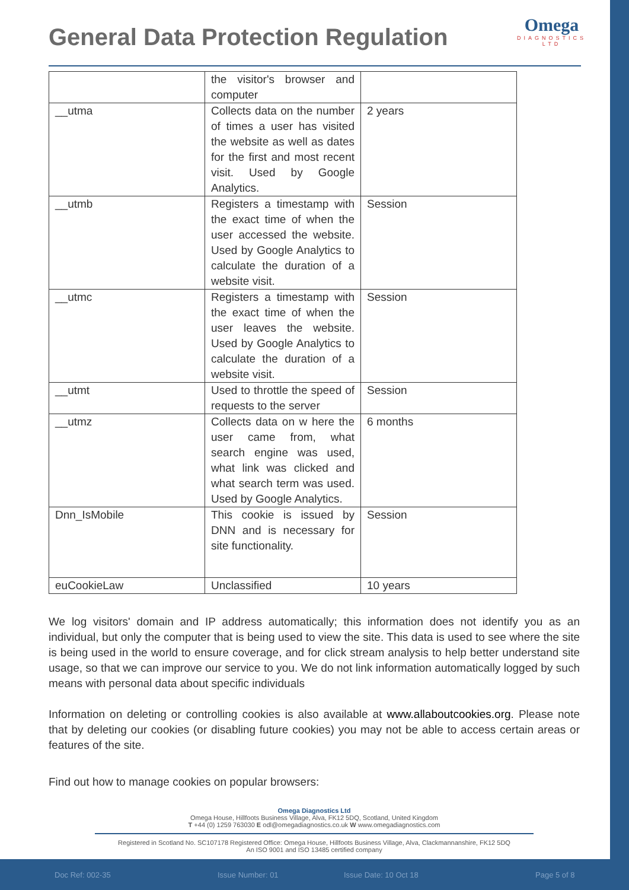General Data Protection Regulation
Omega
DIAGNOSTICS
LTD
| | the visitor's browser and computer | |
| __utma | Collects data on the number of times a user has visited the website as well as dates for the first and most recent visit. Used by Google Analytics. | 2 years |
| __utmb | Registers a timestamp with the exact time of when the user accessed the website. Used by Google Analytics to calculate the duration of a website visit. | Session |
| __utmc | Registers a timestamp with the exact time of when the user leaves the website. Used by Google Analytics to calculate the duration of a website visit. | Session |
| __utmt | Used to throttle the speed of requests to the server | Session |
| __utmz | Collects data on w here the user came from, what search engine was used, what link was clicked and what search term was used. Used by Google Analytics. | 6 months |
| Dnn_IsMobile | This cookie is issued by DNN and is necessary for site functionality. | Session |
| euCookieLaw | Unclassified | 10 years |
We log visitors' domain and IP address automatically; this information does not identify you as an individual, but only the computer that is being used to view the site. This data is used to see where the site is being used in the world to ensure coverage, and for click stream analysis to help better understand site usage, so that we can improve our service to you. We do not link information automatically logged by such means with personal data about specific individuals
Information on deleting or controlling cookies is also available at www.allaboutcookies.org. Please note that by deleting our cookies (or disabling future cookies) you may not be able to access certain areas or features of the site.
Find out how to manage cookies on popular browsers:
Omega Diagnostics Ltd
Omega House, Hillfoots Business Village, Alva, FK12 5DQ, Scotland, United Kingdom
T +44 (0) 1259 763030 E odl@omegadiagnostics.co.uk W www.omegadiagnostics.com
Registered in Scotland No. SC107178 Registered Office: Omega House, Hillfoots Business Village, Alva, Clackmannanshire, FK12 5DQ
An ISO 9001 and ISO 13485 certified company
Doc Ref: 002-35 Issue Number: 01 Issue Date: 10 Oct 18 Page 5 of 8